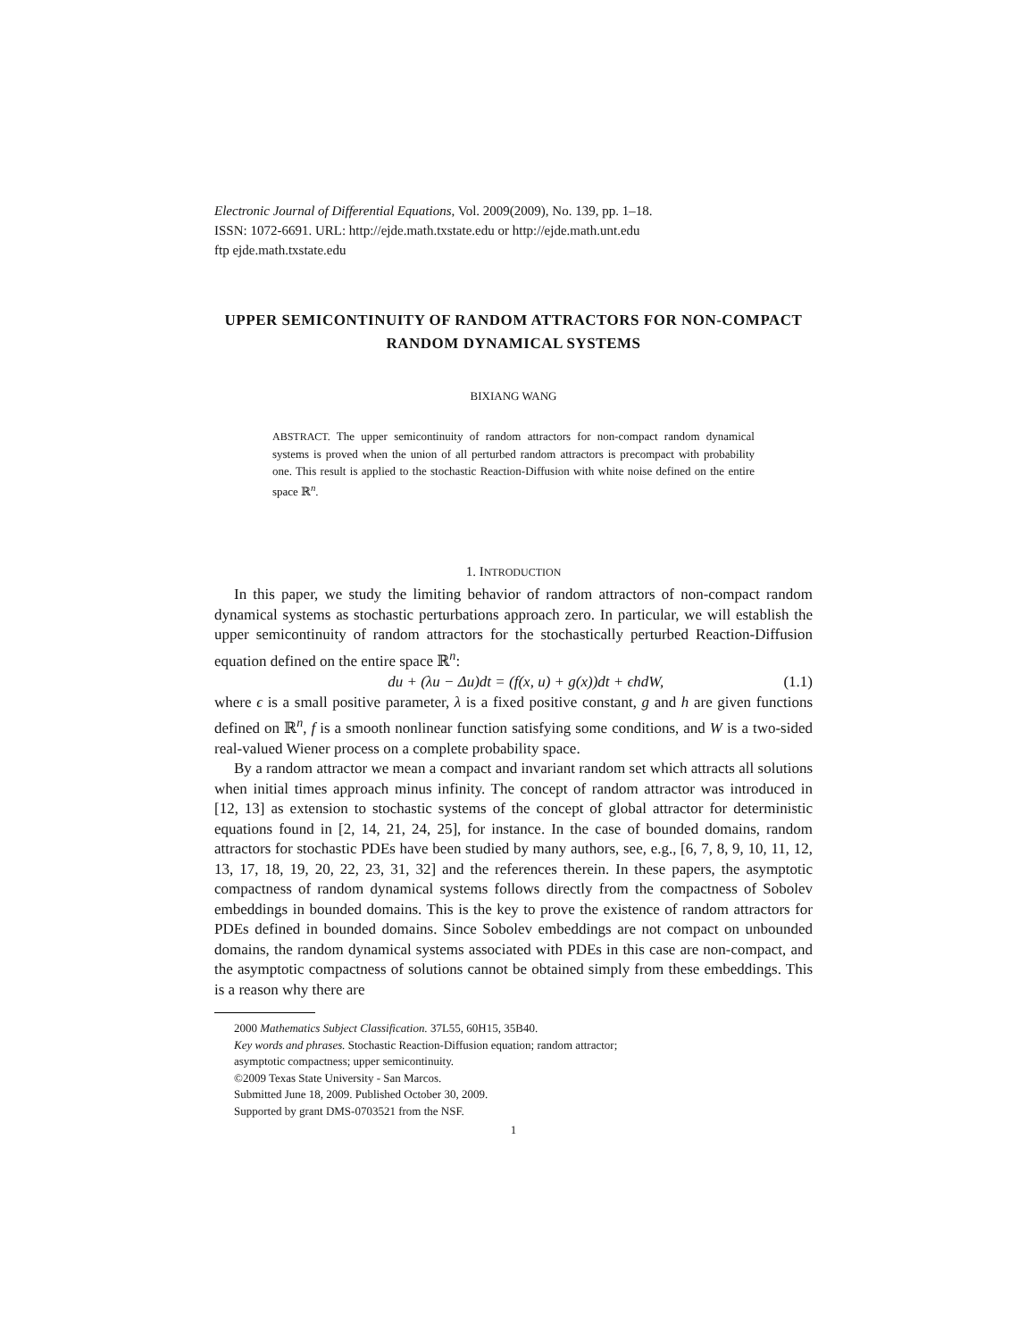Electronic Journal of Differential Equations, Vol. 2009(2009), No. 139, pp. 1–18.
ISSN: 1072-6691. URL: http://ejde.math.txstate.edu or http://ejde.math.unt.edu
ftp ejde.math.txstate.edu
UPPER SEMICONTINUITY OF RANDOM ATTRACTORS FOR NON-COMPACT RANDOM DYNAMICAL SYSTEMS
BIXIANG WANG
ABSTRACT. The upper semicontinuity of random attractors for non-compact random dynamical systems is proved when the union of all perturbed random attractors is precompact with probability one. This result is applied to the stochastic Reaction-Diffusion with white noise defined on the entire space ℝ<sup>n</sup>.
1. INTRODUCTION
In this paper, we study the limiting behavior of random attractors of non-compact random dynamical systems as stochastic perturbations approach zero. In particular, we will establish the upper semicontinuity of random attractors for the stochastically perturbed Reaction-Diffusion equation defined on the entire space ℝ<sup>n</sup>:
du + (λu − Δu)dt = (f(x, u) + g(x))dt + ϵhdW, (1.1)
where ϵ is a small positive parameter, λ is a fixed positive constant, g and h are given functions defined on ℝ<sup>n</sup>, f is a smooth nonlinear function satisfying some conditions, and W is a two-sided real-valued Wiener process on a complete probability space.
By a random attractor we mean a compact and invariant random set which attracts all solutions when initial times approach minus infinity. The concept of random attractor was introduced in [12, 13] as extension to stochastic systems of the concept of global attractor for deterministic equations found in [2, 14, 21, 24, 25], for instance. In the case of bounded domains, random attractors for stochastic PDEs have been studied by many authors, see, e.g., [6, 7, 8, 9, 10, 11, 12, 13, 17, 18, 19, 20, 22, 23, 31, 32] and the references therein. In these papers, the asymptotic compactness of random dynamical systems follows directly from the compactness of Sobolev embeddings in bounded domains. This is the key to prove the existence of random attractors for PDEs defined in bounded domains. Since Sobolev embeddings are not compact on unbounded domains, the random dynamical systems associated with PDEs in this case are non-compact, and the asymptotic compactness of solutions cannot be obtained simply from these embeddings. This is a reason why there are
2000 Mathematics Subject Classification. 37L55, 60H15, 35B40.
Key words and phrases. Stochastic Reaction-Diffusion equation; random attractor;
asymptotic compactness; upper semicontinuity.
©2009 Texas State University - San Marcos.
Submitted June 18, 2009. Published October 30, 2009.
Supported by grant DMS-0703521 from the NSF.
1